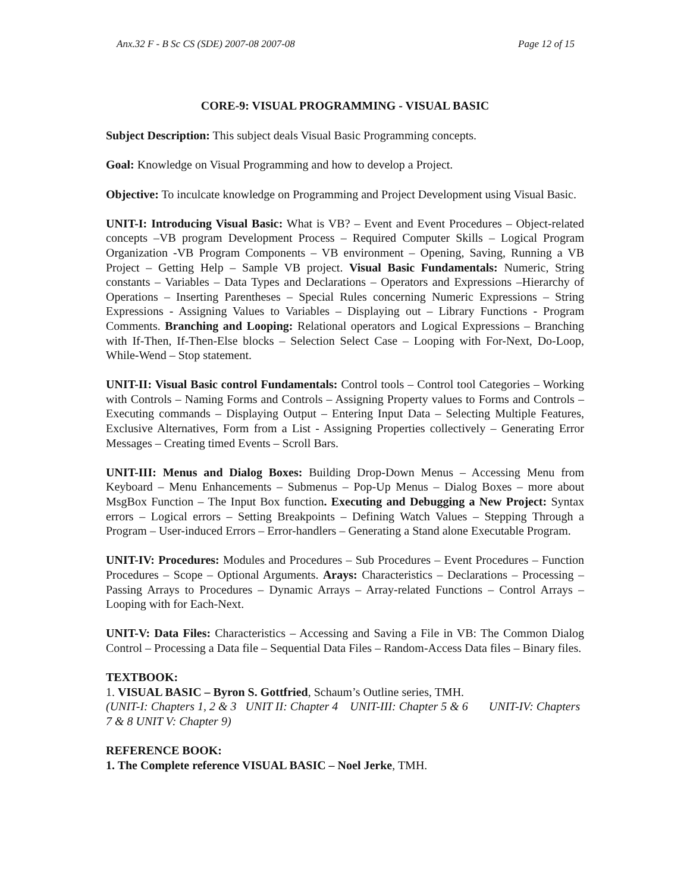Anx.32 F - B Sc CS (SDE) 2007-08 2007-08 Page 12 of 15
CORE-9: VISUAL PROGRAMMING - VISUAL BASIC
Subject Description: This subject deals Visual Basic Programming concepts.
Goal: Knowledge on Visual Programming and how to develop a Project.
Objective: To inculcate knowledge on Programming and Project Development using Visual Basic.
UNIT-I: Introducing Visual Basic: What is VB? – Event and Event Procedures – Object-related concepts –VB program Development Process – Required Computer Skills – Logical Program Organization -VB Program Components – VB environment – Opening, Saving, Running a VB Project – Getting Help – Sample VB project. Visual Basic Fundamentals: Numeric, String constants – Variables – Data Types and Declarations – Operators and Expressions –Hierarchy of Operations – Inserting Parentheses – Special Rules concerning Numeric Expressions – String Expressions - Assigning Values to Variables – Displaying out – Library Functions - Program Comments. Branching and Looping: Relational operators and Logical Expressions – Branching with If-Then, If-Then-Else blocks – Selection Select Case – Looping with For-Next, Do-Loop, While-Wend – Stop statement.
UNIT-II: Visual Basic control Fundamentals: Control tools – Control tool Categories – Working with Controls – Naming Forms and Controls – Assigning Property values to Forms and Controls – Executing commands – Displaying Output – Entering Input Data – Selecting Multiple Features, Exclusive Alternatives, Form from a List - Assigning Properties collectively – Generating Error Messages – Creating timed Events – Scroll Bars.
UNIT-III: Menus and Dialog Boxes: Building Drop-Down Menus – Accessing Menu from Keyboard – Menu Enhancements – Submenus – Pop-Up Menus – Dialog Boxes – more about MsgBox Function – The Input Box function. Executing and Debugging a New Project: Syntax errors – Logical errors – Setting Breakpoints – Defining Watch Values – Stepping Through a Program – User-induced Errors – Error-handlers – Generating a Stand alone Executable Program.
UNIT-IV: Procedures: Modules and Procedures – Sub Procedures – Event Procedures – Function Procedures – Scope – Optional Arguments. Arays: Characteristics – Declarations – Processing – Passing Arrays to Procedures – Dynamic Arrays – Array-related Functions – Control Arrays – Looping with for Each-Next.
UNIT-V: Data Files: Characteristics – Accessing and Saving a File in VB: The Common Dialog Control – Processing a Data file – Sequential Data Files – Random-Access Data files – Binary files.
TEXTBOOK:
1. VISUAL BASIC – Byron S. Gottfried, Schaum’s Outline series, TMH.
(UNIT-I: Chapters 1, 2 & 3 UNIT II: Chapter 4 UNIT-III: Chapter 5 & 6 UNIT-IV: Chapters 7 & 8 UNIT V: Chapter 9)
REFERENCE BOOK:
1. The Complete reference VISUAL BASIC – Noel Jerke, TMH.